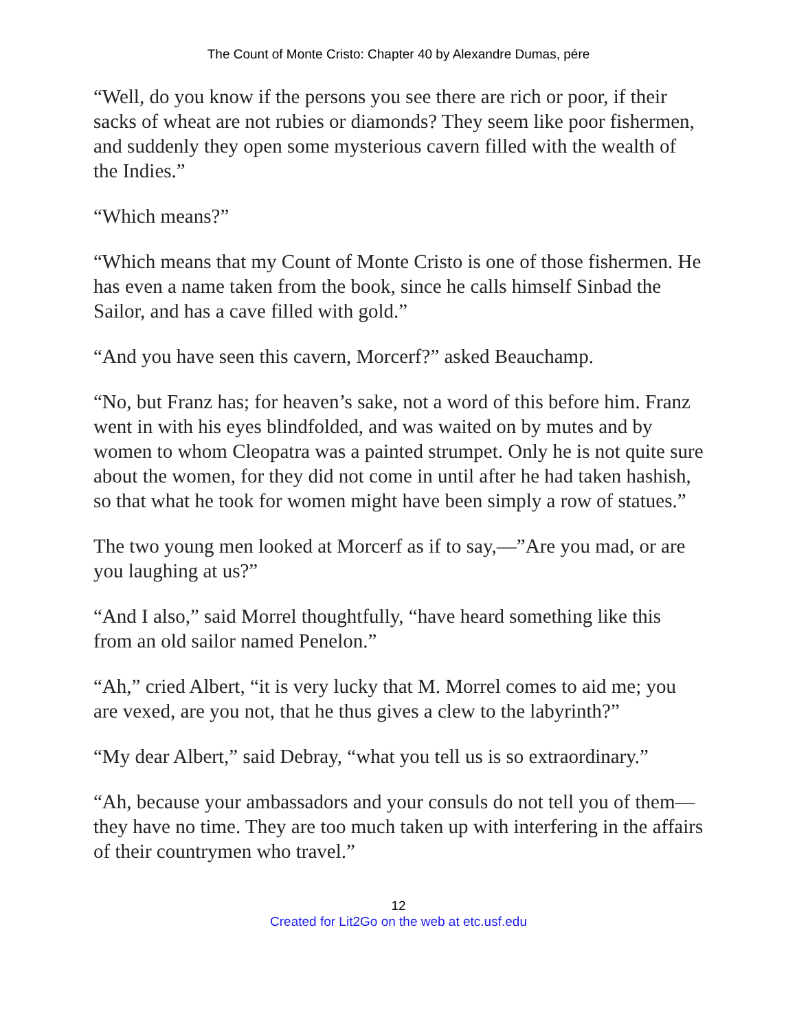The Count of Monte Cristo: Chapter 40 by Alexandre Dumas, pére
“Well, do you know if the persons you see there are rich or poor, if their sacks of wheat are not rubies or diamonds? They seem like poor fishermen, and suddenly they open some mysterious cavern filled with the wealth of the Indies.”
“Which means?”
“Which means that my Count of Monte Cristo is one of those fishermen. He has even a name taken from the book, since he calls himself Sinbad the Sailor, and has a cave filled with gold.”
“And you have seen this cavern, Morcerf?” asked Beauchamp.
“No, but Franz has; for heaven’s sake, not a word of this before him. Franz went in with his eyes blindfolded, and was waited on by mutes and by women to whom Cleopatra was a painted strumpet. Only he is not quite sure about the women, for they did not come in until after he had taken hashish, so that what he took for women might have been simply a row of statues.”
The two young men looked at Morcerf as if to say,—”Are you mad, or are you laughing at us?”
“And I also,” said Morrel thoughtfully, “have heard something like this from an old sailor named Penelon.”
“Ah,” cried Albert, “it is very lucky that M. Morrel comes to aid me; you are vexed, are you not, that he thus gives a clew to the labyrinth?”
“My dear Albert,” said Debray, “what you tell us is so extraordinary.”
“Ah, because your ambassadors and your consuls do not tell you of them—they have no time. They are too much taken up with interfering in the affairs of their countrymen who travel.”
12
Created for Lit2Go on the web at etc.usf.edu